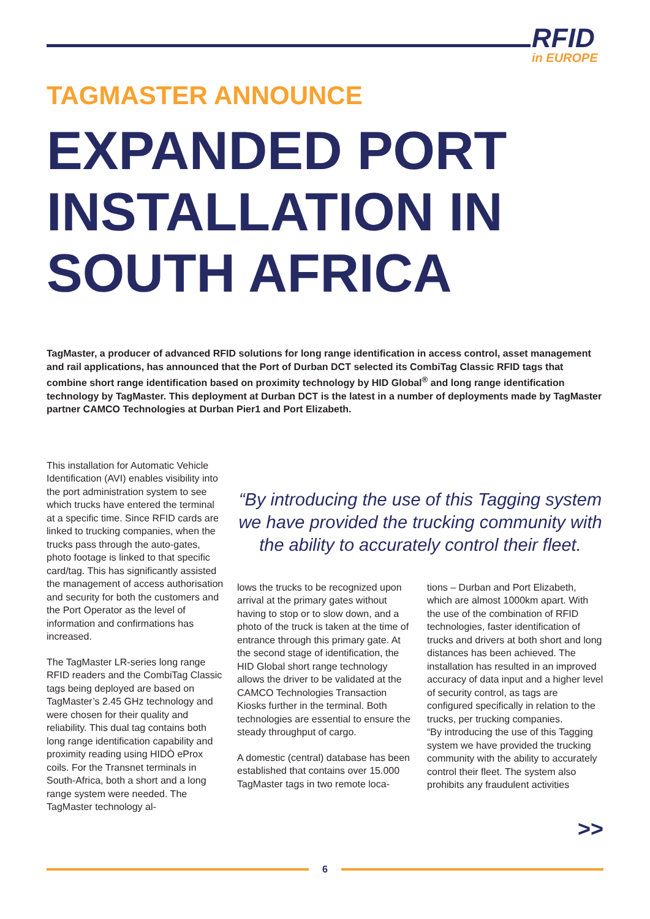RFID
in EUROPE
TAGMASTER ANNOUNCE
EXPANDED PORT INSTALLATION IN SOUTH AFRICA
TagMaster, a producer of advanced RFID solutions for long range identification in access control, asset management and rail applications, has announced that the Port of Durban DCT selected its CombiTag Classic RFID tags that combine short range identification based on proximity technology by HID Global<sup>®</sup> and long range identification technology by TagMaster. This deployment at Durban DCT is the latest in a number of deployments made by TagMaster partner CAMCO Technologies at Durban Pier1 and Port Elizabeth.
This installation for Automatic Vehicle Identification (AVI) enables visibility into the port administration system to see which trucks have entered the terminal at a specific time. Since RFID cards are linked to trucking companies, when the trucks pass through the auto-gates, photo footage is linked to that specific card/tag. This has significantly assisted the management of access authorisation and security for both the customers and the Port Operator as the level of information and confirmations has increased.
The TagMaster LR-series long range RFID readers and the CombiTag Classic tags being deployed are based on TagMaster’s 2.45 GHz technology and were chosen for their quality and reliability. This dual tag contains both long range identification capability and proximity reading using HIDÒ eProx coils. For the Transnet terminals in South-Africa, both a short and a long range system were needed. The TagMaster technology al-
“By introducing the use of this Tagging system we have provided the trucking community with the ability to accurately control their fleet.
lows the trucks to be recognized upon arrival at the primary gates without having to stop or to slow down, and a photo of the truck is taken at the time of entrance through this primary gate. At the second stage of identification, the HID Global short range technology allows the driver to be validated at the CAMCO Technologies Transaction Kiosks further in the terminal. Both technologies are essential to ensure the steady throughput of cargo.
A domestic (central) database has been established that contains over 15.000 TagMaster tags in two remote loca-
tions – Durban and Port Elizabeth, which are almost 1000km apart. With the use of the combination of RFID technologies, faster identification of trucks and drivers at both short and long distances has been achieved. The installation has resulted in an improved accuracy of data input and a higher level of security control, as tags are configured specifically in relation to the trucks, per trucking companies.
“By introducing the use of this Tagging system we have provided the trucking community with the ability to accurately control their fleet. The system also prohibits any fraudulent activities
>>
6